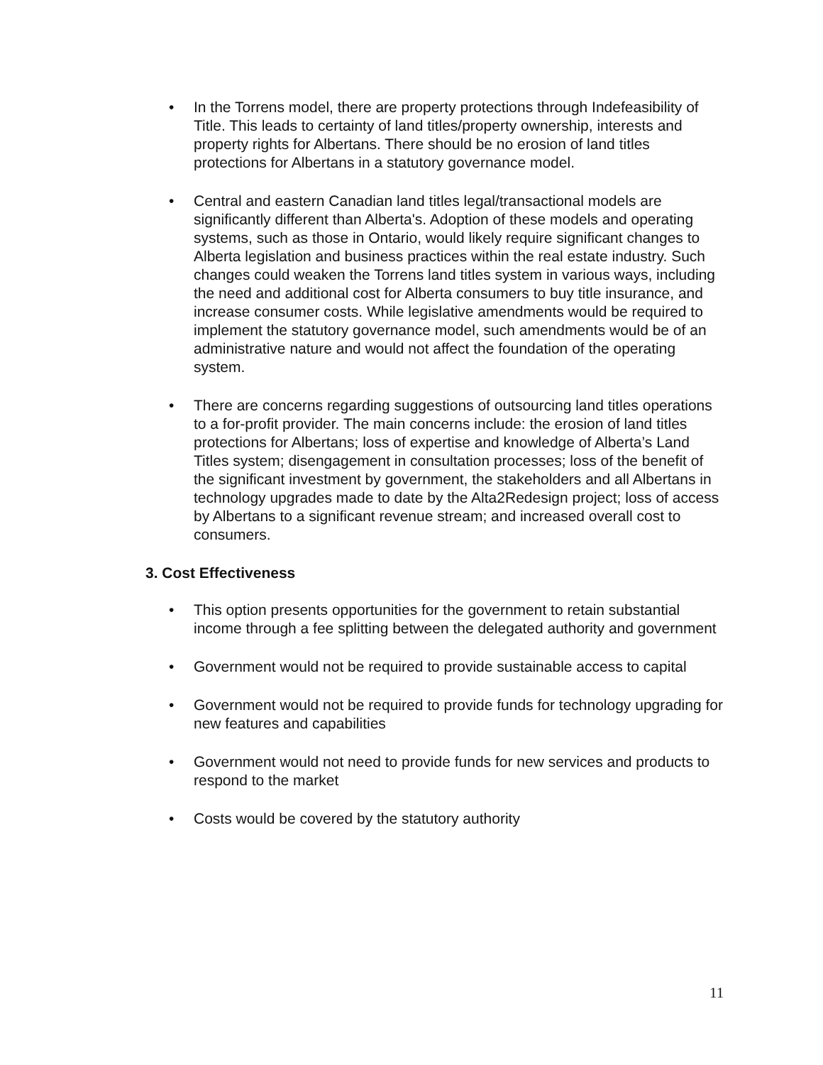• In the Torrens model, there are property protections through Indefeasibility of Title. This leads to certainty of land titles/property ownership, interests and property rights for Albertans. There should be no erosion of land titles protections for Albertans in a statutory governance model.
• Central and eastern Canadian land titles legal/transactional models are significantly different than Alberta's. Adoption of these models and operating systems, such as those in Ontario, would likely require significant changes to Alberta legislation and business practices within the real estate industry. Such changes could weaken the Torrens land titles system in various ways, including the need and additional cost for Alberta consumers to buy title insurance, and increase consumer costs. While legislative amendments would be required to implement the statutory governance model, such amendments would be of an administrative nature and would not affect the foundation of the operating system.
• There are concerns regarding suggestions of outsourcing land titles operations to a for-profit provider. The main concerns include: the erosion of land titles protections for Albertans; loss of expertise and knowledge of Alberta’s Land Titles system; disengagement in consultation processes; loss of the benefit of the significant investment by government, the stakeholders and all Albertans in technology upgrades made to date by the Alta2Redesign project; loss of access by Albertans to a significant revenue stream; and increased overall cost to consumers.
3. Cost Effectiveness
• This option presents opportunities for the government to retain substantial income through a fee splitting between the delegated authority and government
• Government would not be required to provide sustainable access to capital
• Government would not be required to provide funds for technology upgrading for new features and capabilities
• Government would not need to provide funds for new services and products to respond to the market
• Costs would be covered by the statutory authority
11